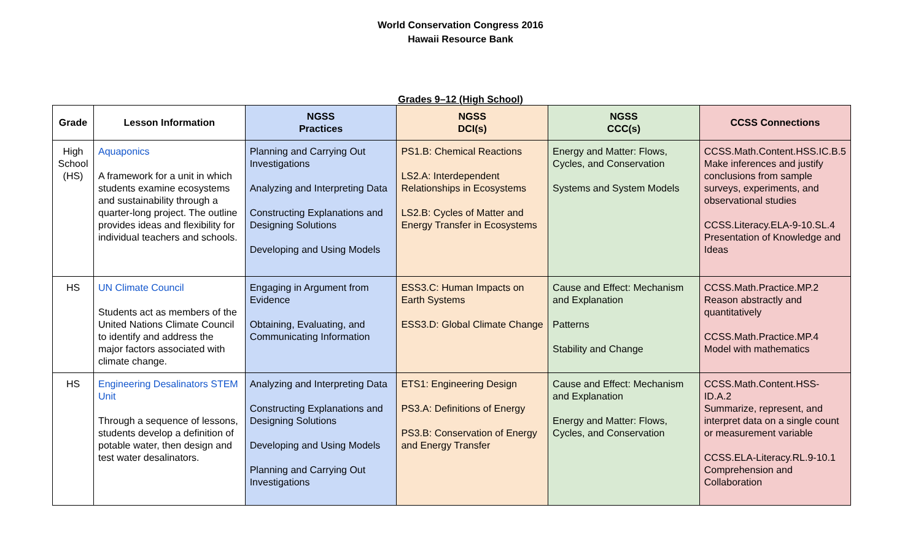World Conservation Congress 2016
Hawaii Resource Bank
Grades 9–12 (High School)
| Grade | Lesson Information | NGSS Practices | NGSS DCI(s) | NGSS CCC(s) | CCSS Connections |
| --- | --- | --- | --- | --- | --- |
| High School (HS) | Aquaponics A framework for a unit in which students examine ecosystems and sustainability through a quarter-long project. The outline provides ideas and flexibility for individual teachers and schools. | Planning and Carrying Out Investigations Analyzing and Interpreting Data Constructing Explanations and Designing Solutions Developing and Using Models | PS1.B: Chemical Reactions LS2.A: Interdependent Relationships in Ecosystems LS2.B: Cycles of Matter and Energy Transfer in Ecosystems | Energy and Matter: Flows, Cycles, and Conservation Systems and System Models | CCSS.Math.Content.HSS.IC.B.5 Make inferences and justify conclusions from sample surveys, experiments, and observational studies CCSS.Literacy.ELA-9-10.SL.4 Presentation of Knowledge and Ideas |
| HS | UN Climate Council Students act as members of the United Nations Climate Council to identify and address the major factors associated with climate change. | Engaging in Argument from Evidence Obtaining, Evaluating, and Communicating Information | ESS3.C: Human Impacts on Earth Systems ESS3.D: Global Climate Change | Cause and Effect: Mechanism and Explanation Patterns Stability and Change | CCSS.Math.Practice.MP.2 Reason abstractly and quantitatively CCSS.Math.Practice.MP.4 Model with mathematics |
| HS | Engineering Desalinators STEM Unit Through a sequence of lessons, students develop a definition of potable water, then design and test water desalinators. | Analyzing and Interpreting Data Constructing Explanations and Designing Solutions Developing and Using Models Planning and Carrying Out Investigations | ETS1: Engineering Design PS3.A: Definitions of Energy PS3.B: Conservation of Energy and Energy Transfer | Cause and Effect: Mechanism and Explanation Energy and Matter: Flows, Cycles, and Conservation | CCSS.Math.Content.HSS-ID.A.2 Summarize, represent, and interpret data on a single count or measurement variable CCSS.ELA-Literacy.RL.9-10.1 Comprehension and Collaboration |